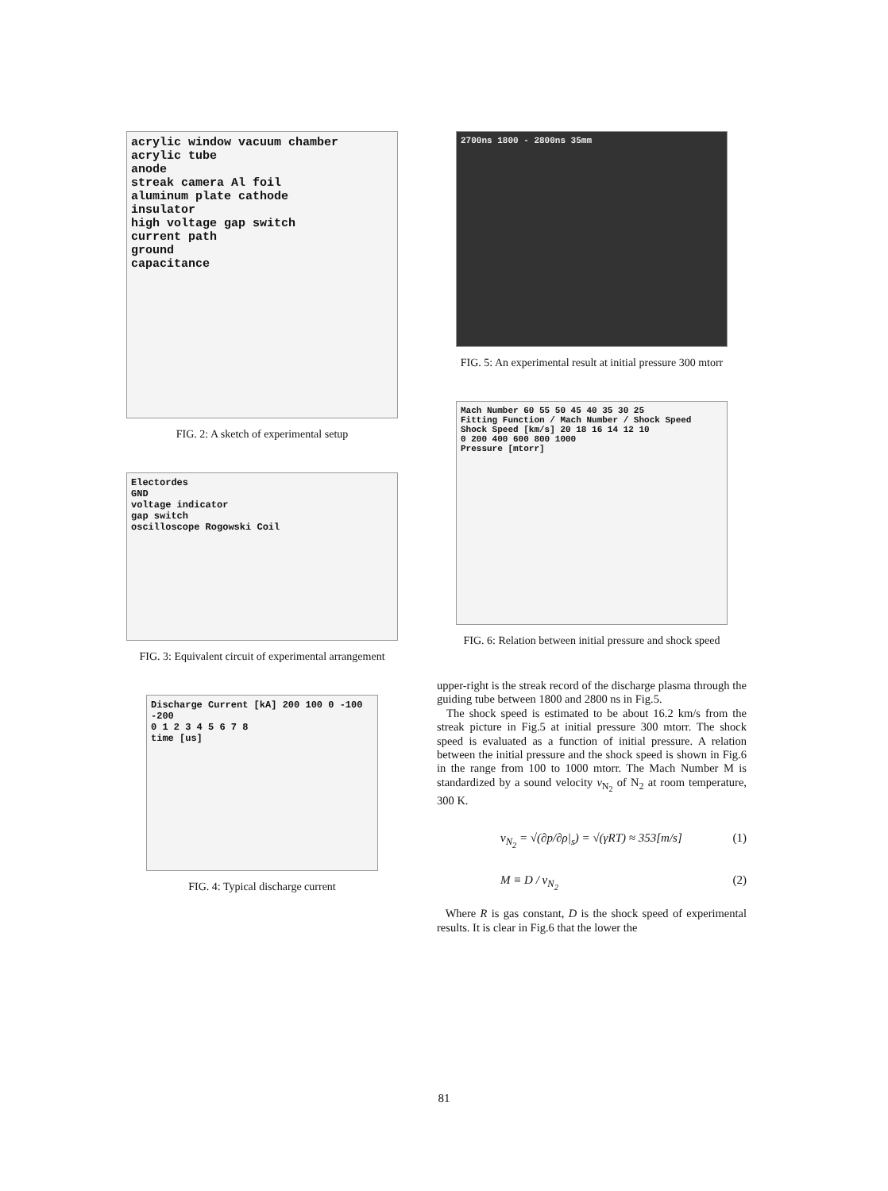acrylic window vacuum chamber
acrylic tube
anode
streak camera Al foil
aluminum plate cathode
insulator
high voltage gap switch
current path
ground
capacitance
FIG. 2: A sketch of experimental setup
Electordes
GND
voltage indicator
gap switch
oscilloscope Rogowski Coil
FIG. 3: Equivalent circuit of experimental arrangement
Discharge Current [kA] 200 100 0 -100 -200
0 1 2 3 4 5 6 7 8
time [us]
FIG. 4: Typical discharge current
2700ns 1800 - 2800ns 35mm
FIG. 5: An experimental result at initial pressure 300 mtorr
Mach Number 60 55 50 45 40 35 30 25
Fitting Function / Mach Number / Shock Speed
Shock Speed [km/s] 20 18 16 14 12 10
0 200 400 600 800 1000
Pressure [mtorr]
FIG. 6: Relation between initial pressure and shock speed
upper-right is the streak record of the discharge plasma through the guiding tube between 1800 and 2800 ns in Fig.5.
The shock speed is estimated to be about 16.2 km/s from the streak picture in Fig.5 at initial pressure 300 mtorr. The shock speed is evaluated as a function of initial pressure. A relation between the initial pressure and the shock speed is shown in Fig.6 in the range from 100 to 1000 mtorr. The Mach Number M is standardized by a sound velocity v<sub>N<sub>2</sub></sub> of N<sub>2</sub> at room temperature, 300 K.
v<sub>N<sub>2</sub></sub> = √(∂p/∂ρ|<sub>s</sub>) = √(γRT) ≈ 353[m/s] (1)
M ≡ D / v<sub>N<sub>2</sub></sub> (2)
Where R is gas constant, D is the shock speed of experimental results. It is clear in Fig.6 that the lower the
81